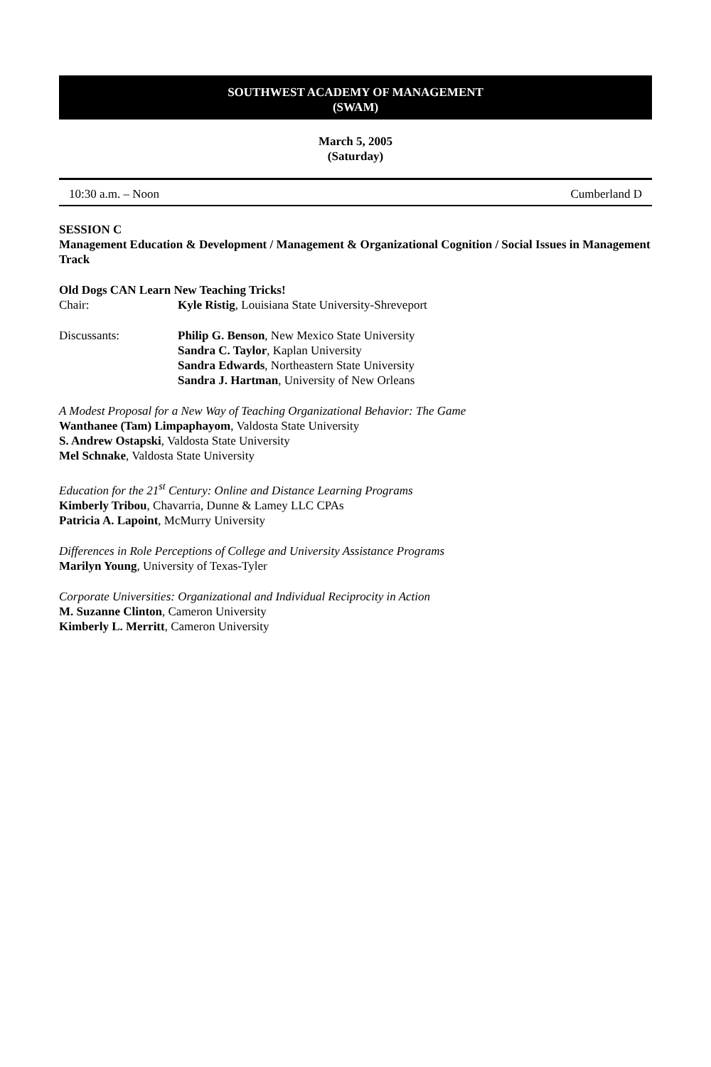SOUTHWEST ACADEMY OF MANAGEMENT
(SWAM)
March 5, 2005
(Saturday)
10:30 a.m. – Noon Cumberland D
SESSION C
Management Education & Development / Management & Organizational Cognition / Social Issues in Management Track
Old Dogs CAN Learn New Teaching Tricks!
Chair: Kyle Ristig, Louisiana State University-Shreveport
Discussants: Philip G. Benson, New Mexico State University
Sandra C. Taylor, Kaplan University
Sandra Edwards, Northeastern State University
Sandra J. Hartman, University of New Orleans
A Modest Proposal for a New Way of Teaching Organizational Behavior: The Game
Wanthanee (Tam) Limpaphayom, Valdosta State University
S. Andrew Ostapski, Valdosta State University
Mel Schnake, Valdosta State University
Education for the 21<sup>st</sup> Century: Online and Distance Learning Programs
Kimberly Tribou, Chavarria, Dunne & Lamey LLC CPAs
Patricia A. Lapoint, McMurry University
Differences in Role Perceptions of College and University Assistance Programs
Marilyn Young, University of Texas-Tyler
Corporate Universities: Organizational and Individual Reciprocity in Action
M. Suzanne Clinton, Cameron University
Kimberly L. Merritt, Cameron University